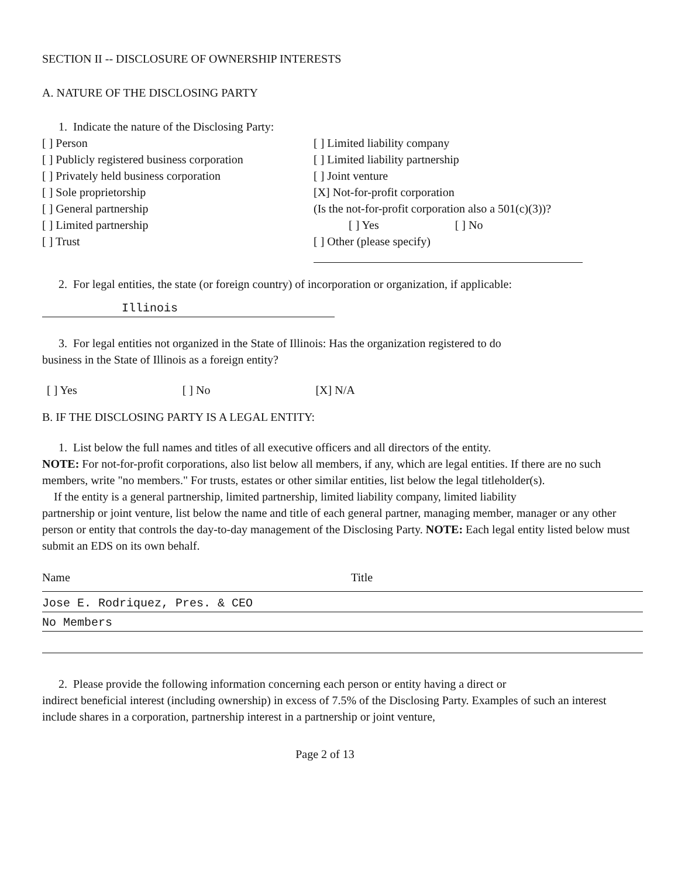SECTION II -- DISCLOSURE OF OWNERSHIP INTERESTS
A. NATURE OF THE DISCLOSING PARTY
1. Indicate the nature of the Disclosing Party:
[ ] Person
[ ] Publicly registered business corporation
[ ] Privately held business corporation
[ ] Sole proprietorship
[ ] General partnership
[ ] Limited partnership
[ ] Trust
[ ] Limited liability company
[ ] Limited liability partnership
[ ] Joint venture
[X] Not-for-profit corporation
(Is the not-for-profit corporation also a 501(c)(3))?
[ ] Yes [ ] No
[ ] Other (please specify)
2. For legal entities, the state (or foreign country) of incorporation or organization, if applicable:
Illinois
3. For legal entities not organized in the State of Illinois: Has the organization registered to do
business in the State of Illinois as a foreign entity?
[ ] Yes [ ] No [X] N/A
B. IF THE DISCLOSING PARTY IS A LEGAL ENTITY:
1. List below the full names and titles of all executive officers and all directors of the entity.
NOTE: For not-for-profit corporations, also list below all members, if any, which are legal entities. If there are no such members, write "no members." For trusts, estates or other similar entities, list below the legal titleholder(s).
If the entity is a general partnership, limited partnership, limited liability company, limited liability
partnership or joint venture, list below the name and title of each general partner, managing member, manager or any other person or entity that controls the day-to-day management of the Disclosing Party. NOTE: Each legal entity listed below must submit an EDS on its own behalf.
Name Title
Jose E. Rodriquez, Pres. & CEO
No Members
2. Please provide the following information concerning each person or entity having a direct or
indirect beneficial interest (including ownership) in excess of 7.5% of the Disclosing Party. Examples of such an interest include shares in a corporation, partnership interest in a partnership or joint venture,
Page 2 of 13